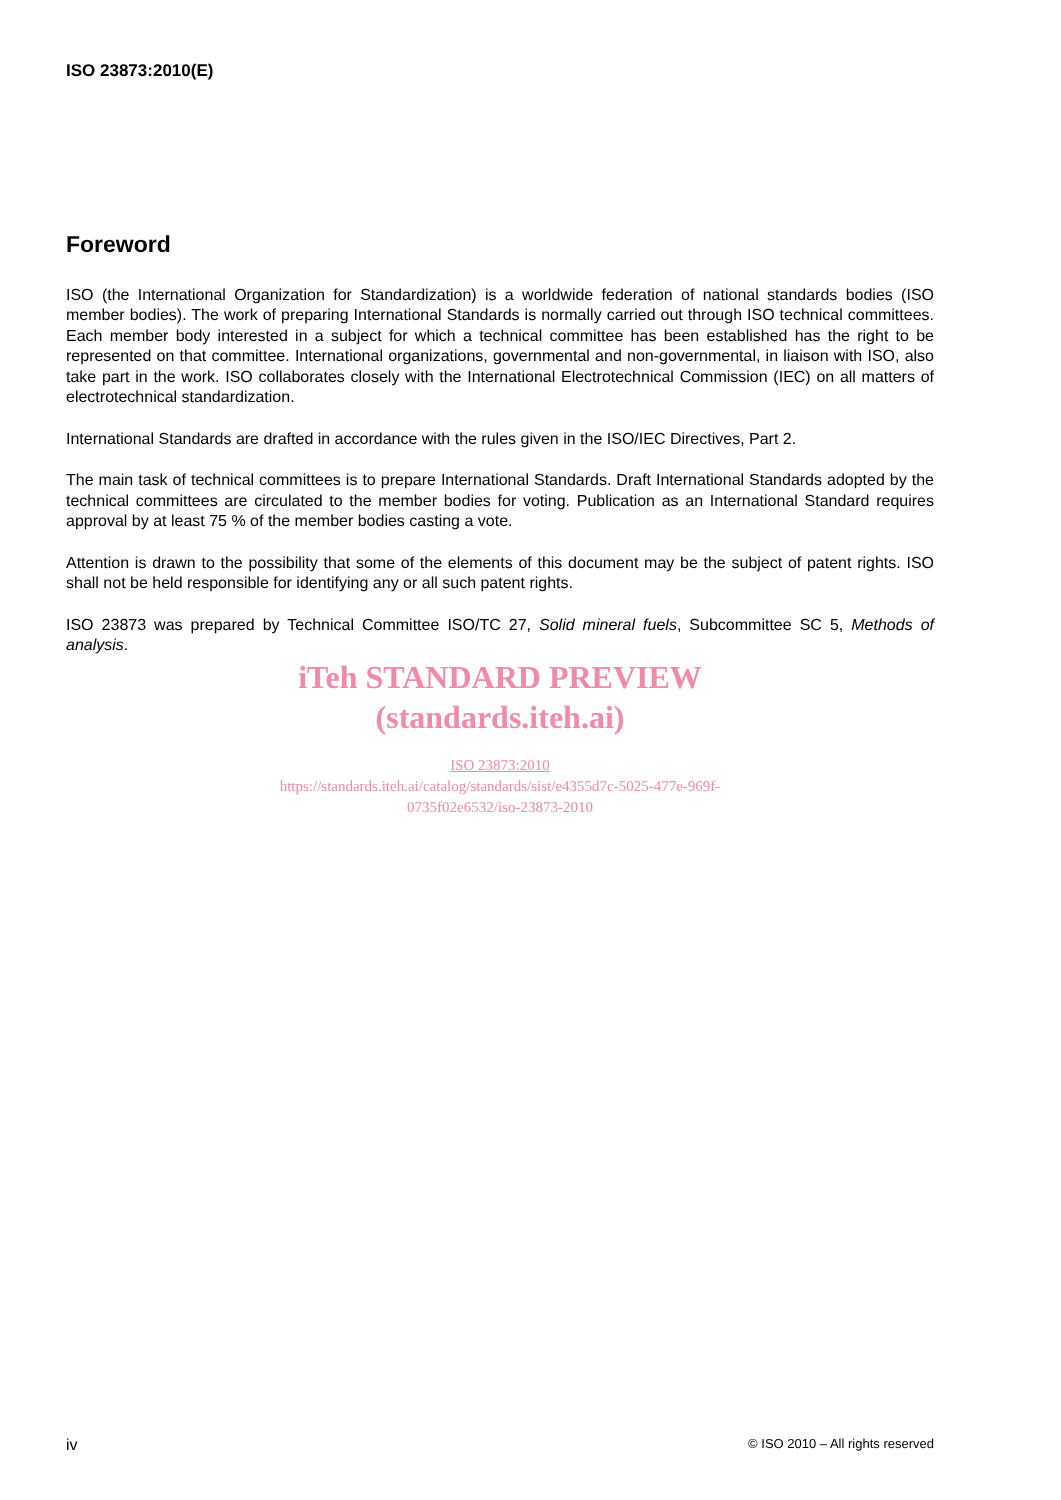ISO 23873:2010(E)
Foreword
ISO (the International Organization for Standardization) is a worldwide federation of national standards bodies (ISO member bodies). The work of preparing International Standards is normally carried out through ISO technical committees. Each member body interested in a subject for which a technical committee has been established has the right to be represented on that committee. International organizations, governmental and non-governmental, in liaison with ISO, also take part in the work. ISO collaborates closely with the International Electrotechnical Commission (IEC) on all matters of electrotechnical standardization.
International Standards are drafted in accordance with the rules given in the ISO/IEC Directives, Part 2.
The main task of technical committees is to prepare International Standards. Draft International Standards adopted by the technical committees are circulated to the member bodies for voting. Publication as an International Standard requires approval by at least 75 % of the member bodies casting a vote.
Attention is drawn to the possibility that some of the elements of this document may be the subject of patent rights. ISO shall not be held responsible for identifying any or all such patent rights.
ISO 23873 was prepared by Technical Committee ISO/TC 27, Solid mineral fuels, Subcommittee SC 5, Methods of analysis.
iTeh STANDARD PREVIEW
(standards.iteh.ai)
ISO 23873:2010
https://standards.iteh.ai/catalog/standards/sist/e4355d7c-5025-477e-969f-
0735f02e6532/iso-23873-2010
iv © ISO 2010 – All rights reserved